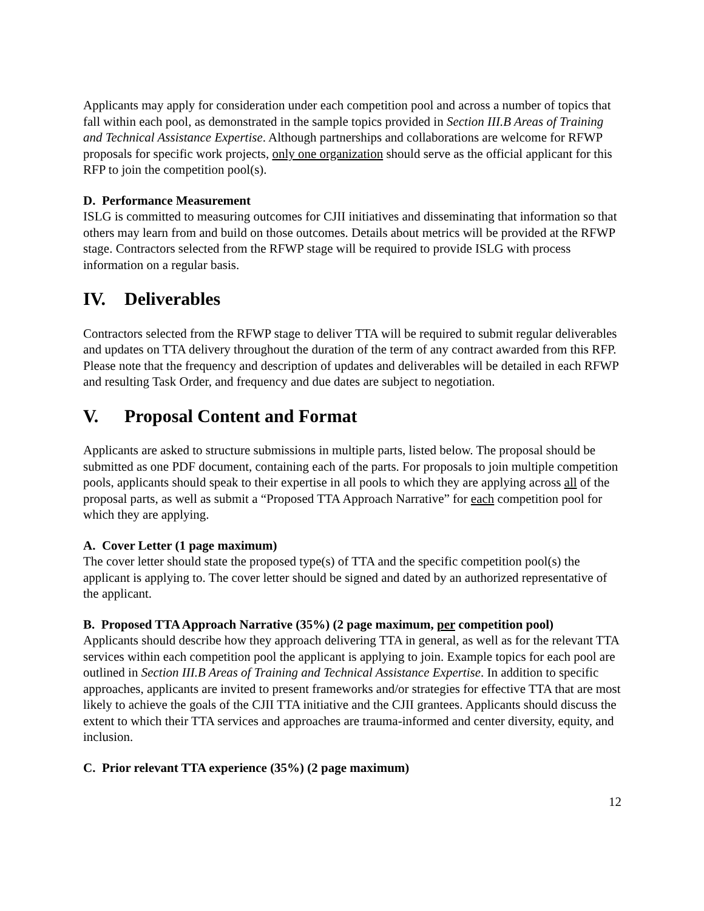Applicants may apply for consideration under each competition pool and across a number of topics that fall within each pool, as demonstrated in the sample topics provided in Section III.B Areas of Training and Technical Assistance Expertise. Although partnerships and collaborations are welcome for RFWP proposals for specific work projects, only one organization should serve as the official applicant for this RFP to join the competition pool(s).
D. Performance Measurement
ISLG is committed to measuring outcomes for CJII initiatives and disseminating that information so that others may learn from and build on those outcomes. Details about metrics will be provided at the RFWP stage. Contractors selected from the RFWP stage will be required to provide ISLG with process information on a regular basis.
IV. Deliverables
Contractors selected from the RFWP stage to deliver TTA will be required to submit regular deliverables and updates on TTA delivery throughout the duration of the term of any contract awarded from this RFP. Please note that the frequency and description of updates and deliverables will be detailed in each RFWP and resulting Task Order, and frequency and due dates are subject to negotiation.
V. Proposal Content and Format
Applicants are asked to structure submissions in multiple parts, listed below. The proposal should be submitted as one PDF document, containing each of the parts. For proposals to join multiple competition pools, applicants should speak to their expertise in all pools to which they are applying across all of the proposal parts, as well as submit a “Proposed TTA Approach Narrative” for each competition pool for which they are applying.
A. Cover Letter (1 page maximum)
The cover letter should state the proposed type(s) of TTA and the specific competition pool(s) the applicant is applying to. The cover letter should be signed and dated by an authorized representative of the applicant.
B. Proposed TTA Approach Narrative (35%) (2 page maximum, per competition pool)
Applicants should describe how they approach delivering TTA in general, as well as for the relevant TTA services within each competition pool the applicant is applying to join. Example topics for each pool are outlined in Section III.B Areas of Training and Technical Assistance Expertise. In addition to specific approaches, applicants are invited to present frameworks and/or strategies for effective TTA that are most likely to achieve the goals of the CJII TTA initiative and the CJII grantees. Applicants should discuss the extent to which their TTA services and approaches are trauma-informed and center diversity, equity, and inclusion.
C. Prior relevant TTA experience (35%) (2 page maximum)
12